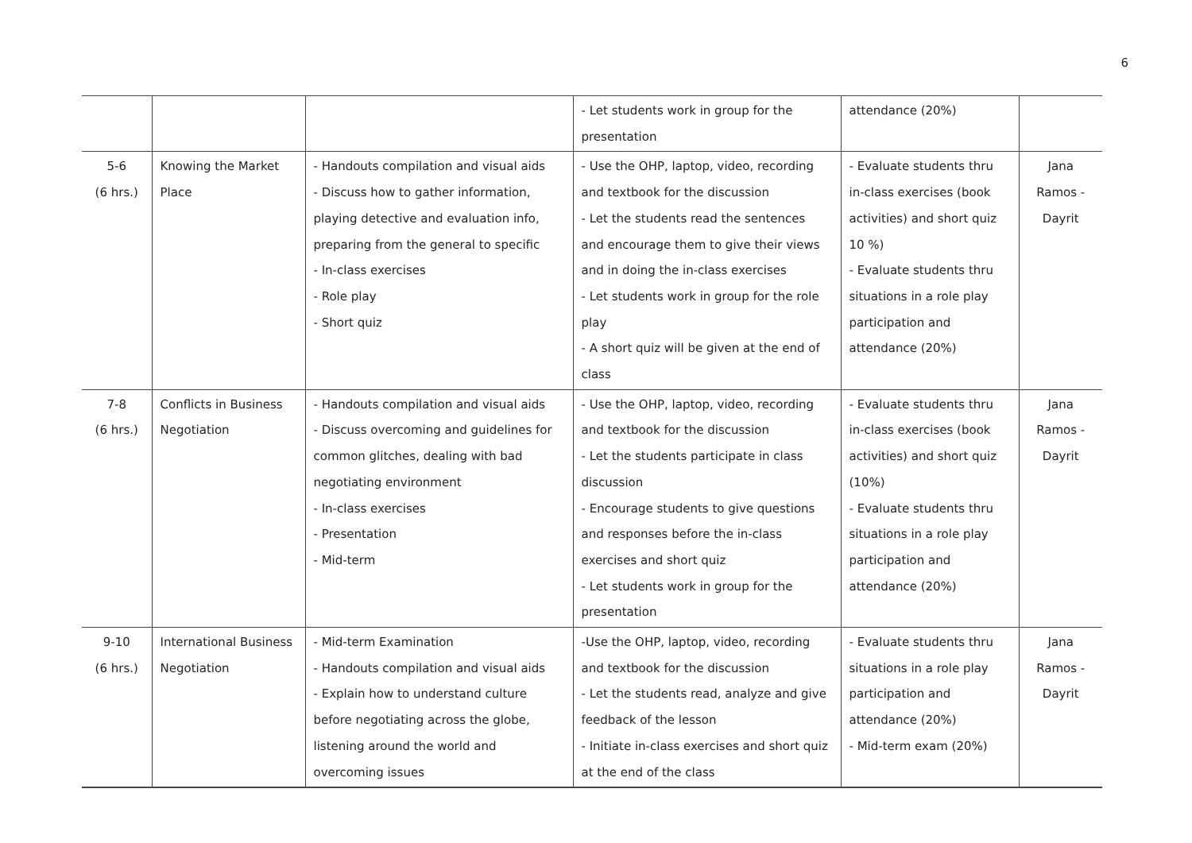6
| | | | - Let students work in group for the presentation | attendance (20%) | |
| 5-6 (6 hrs.) | Knowing the Market Place | - Handouts compilation and visual aids - Discuss how to gather information, playing detective and evaluation info, preparing from the general to specific - In-class exercises - Role play - Short quiz | - Use the OHP, laptop, video, recording and textbook for the discussion - Let the students read the sentences and encourage them to give their views and in doing the in-class exercises - Let students work in group for the role play - A short quiz will be given at the end of class | - Evaluate students thru in-class exercises (book activities) and short quiz 10 %) - Evaluate students thru situations in a role play participation and attendance (20%) | Jana Ramos - Dayrit |
| 7-8 (6 hrs.) | Conflicts in Business Negotiation | - Handouts compilation and visual aids - Discuss overcoming and guidelines for common glitches, dealing with bad negotiating environment - In-class exercises - Presentation - Mid-term | - Use the OHP, laptop, video, recording and textbook for the discussion - Let the students participate in class discussion - Encourage students to give questions and responses before the in-class exercises and short quiz - Let students work in group for the presentation | - Evaluate students thru in-class exercises (book activities) and short quiz (10%) - Evaluate students thru situations in a role play participation and attendance (20%) | Jana Ramos - Dayrit |
| 9-10 (6 hrs.) | International Business Negotiation | - Mid-term Examination - Handouts compilation and visual aids - Explain how to understand culture before negotiating across the globe, listening around the world and overcoming issues | -Use the OHP, laptop, video, recording and textbook for the discussion - Let the students read, analyze and give feedback of the lesson - Initiate in-class exercises and short quiz at the end of the class | - Evaluate students thru situations in a role play participation and attendance (20%) - Mid-term exam (20%) | Jana Ramos - Dayrit |